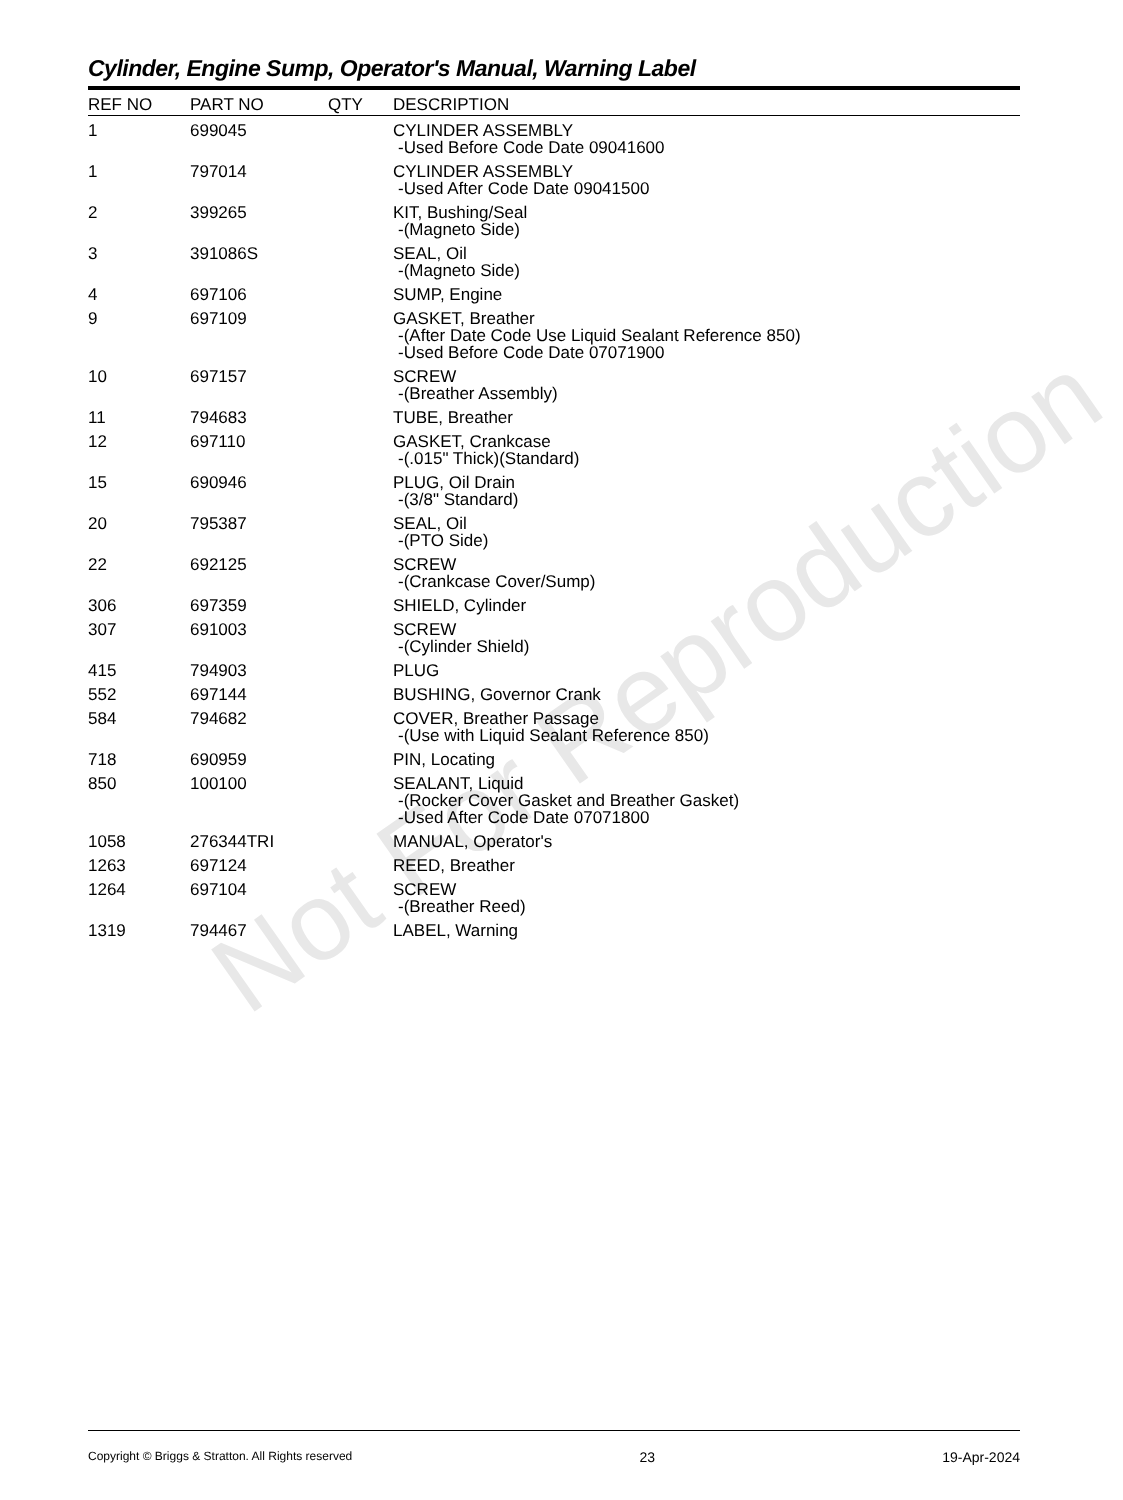Not For Reproduction
Cylinder, Engine Sump, Operator's Manual, Warning Label
| REF NO | PART NO | QTY | DESCRIPTION |
| --- | --- | --- | --- |
| 1 | 699045 | | CYLINDER ASSEMBLY -Used Before Code Date 09041600 |
| 1 | 797014 | | CYLINDER ASSEMBLY -Used After Code Date 09041500 |
| 2 | 399265 | | KIT, Bushing/Seal -(Magneto Side) |
| 3 | 391086S | | SEAL, Oil -(Magneto Side) |
| 4 | 697106 | | SUMP, Engine |
| 9 | 697109 | | GASKET, Breather -(After Date Code Use Liquid Sealant Reference 850) -Used Before Code Date 07071900 |
| 10 | 697157 | | SCREW -(Breather Assembly) |
| 11 | 794683 | | TUBE, Breather |
| 12 | 697110 | | GASKET, Crankcase -(.015" Thick)(Standard) |
| 15 | 690946 | | PLUG, Oil Drain -(3/8" Standard) |
| 20 | 795387 | | SEAL, Oil -(PTO Side) |
| 22 | 692125 | | SCREW -(Crankcase Cover/Sump) |
| 306 | 697359 | | SHIELD, Cylinder |
| 307 | 691003 | | SCREW -(Cylinder Shield) |
| 415 | 794903 | | PLUG |
| 552 | 697144 | | BUSHING, Governor Crank |
| 584 | 794682 | | COVER, Breather Passage -(Use with Liquid Sealant Reference 850) |
| 718 | 690959 | | PIN, Locating |
| 850 | 100100 | | SEALANT, Liquid -(Rocker Cover Gasket and Breather Gasket) -Used After Code Date 07071800 |
| 1058 | 276344TRI | | MANUAL, Operator's |
| 1263 | 697124 | | REED, Breather |
| 1264 | 697104 | | SCREW -(Breather Reed) |
| 1319 | 794467 | | LABEL, Warning |
Copyright © Briggs & Stratton. All Rights reserved 23 19-Apr-2024